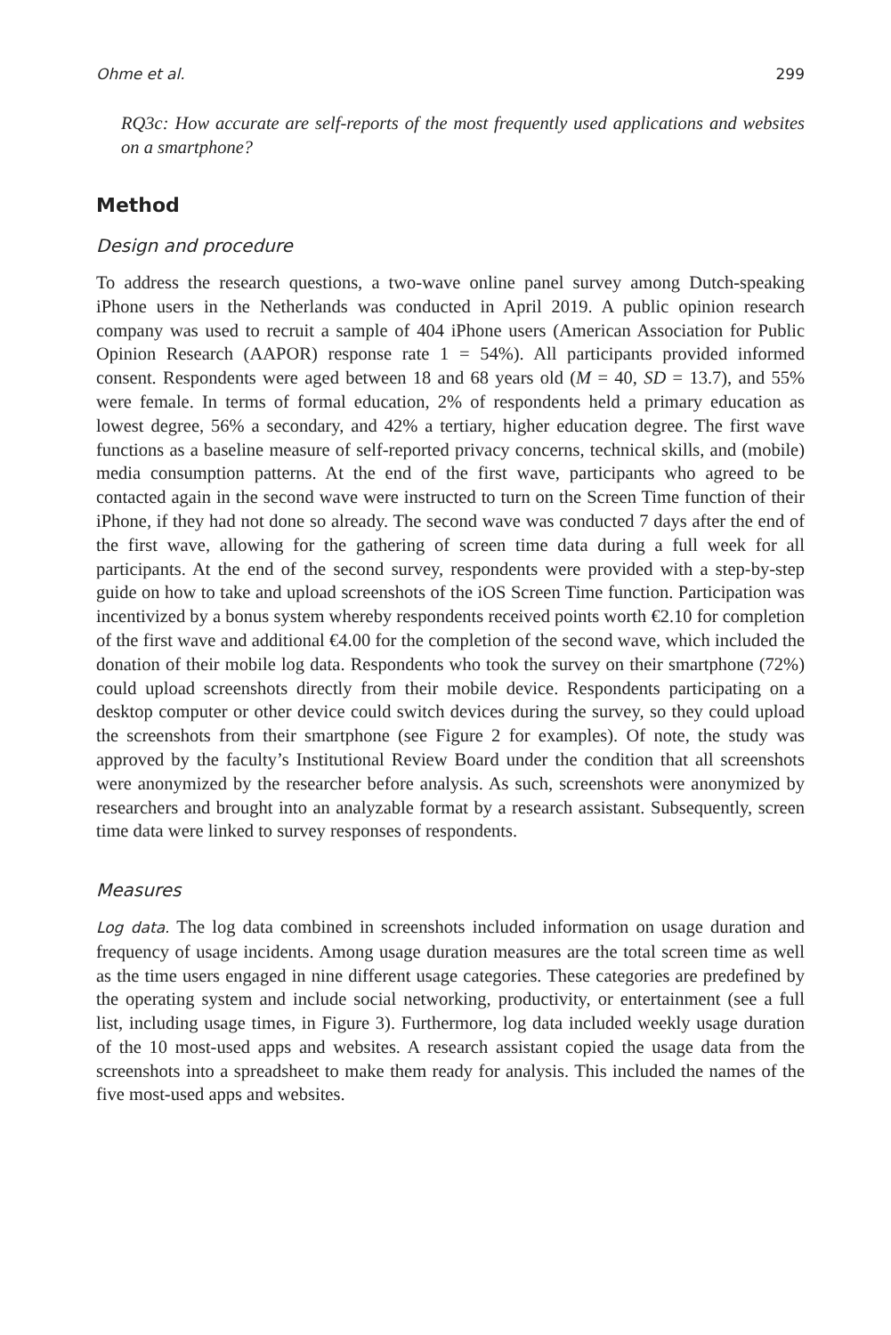Ohme et al. 299
RQ3c: How accurate are self-reports of the most frequently used applications and websites on a smartphone?
Method
Design and procedure
To address the research questions, a two-wave online panel survey among Dutch-speaking iPhone users in the Netherlands was conducted in April 2019. A public opinion research company was used to recruit a sample of 404 iPhone users (American Association for Public Opinion Research (AAPOR) response rate 1 = 54%). All participants provided informed consent. Respondents were aged between 18 and 68 years old (M = 40, SD = 13.7), and 55% were female. In terms of formal education, 2% of respondents held a primary education as lowest degree, 56% a secondary, and 42% a tertiary, higher education degree. The first wave functions as a baseline measure of self-reported privacy concerns, technical skills, and (mobile) media consumption patterns. At the end of the first wave, participants who agreed to be contacted again in the second wave were instructed to turn on the Screen Time function of their iPhone, if they had not done so already. The second wave was conducted 7 days after the end of the first wave, allowing for the gathering of screen time data during a full week for all participants. At the end of the second survey, respondents were provided with a step-by-step guide on how to take and upload screenshots of the iOS Screen Time function. Participation was incentivized by a bonus system whereby respondents received points worth €2.10 for completion of the first wave and additional €4.00 for the completion of the second wave, which included the donation of their mobile log data. Respondents who took the survey on their smartphone (72%) could upload screenshots directly from their mobile device. Respondents participating on a desktop computer or other device could switch devices during the survey, so they could upload the screenshots from their smartphone (see Figure 2 for examples). Of note, the study was approved by the faculty’s Institutional Review Board under the condition that all screenshots were anonymized by the researcher before analysis. As such, screenshots were anonymized by researchers and brought into an analyzable format by a research assistant. Subsequently, screen time data were linked to survey responses of respondents.
Measures
Log data. The log data combined in screenshots included information on usage duration and frequency of usage incidents. Among usage duration measures are the total screen time as well as the time users engaged in nine different usage categories. These categories are predefined by the operating system and include social networking, productivity, or entertainment (see a full list, including usage times, in Figure 3). Furthermore, log data included weekly usage duration of the 10 most-used apps and websites. A research assistant copied the usage data from the screenshots into a spreadsheet to make them ready for analysis. This included the names of the five most-used apps and websites.